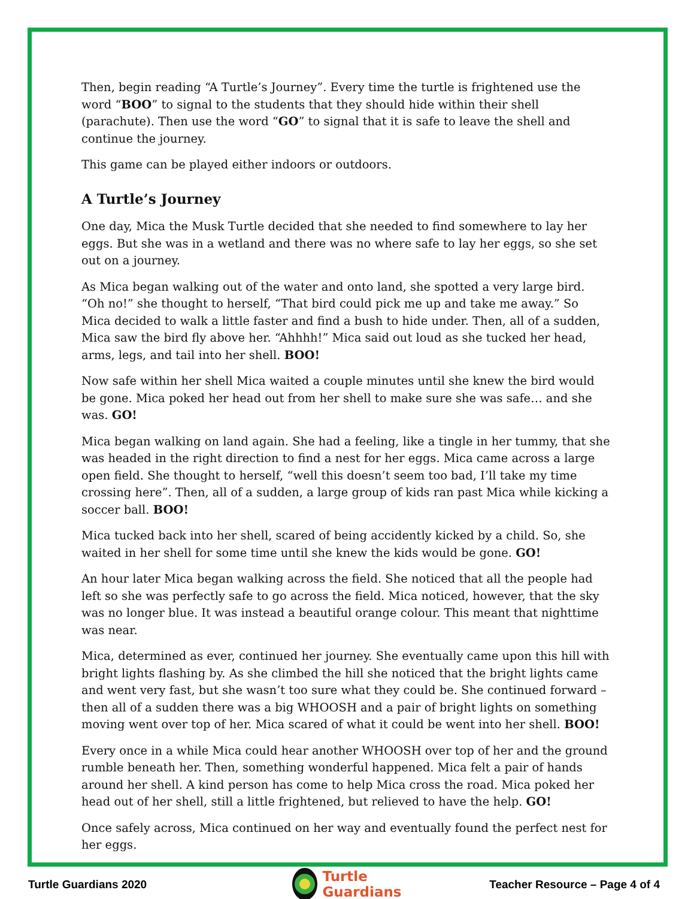Then, begin reading “A Turtle’s Journey”. Every time the turtle is frightened use the word “BOO” to signal to the students that they should hide within their shell (parachute). Then use the word “GO” to signal that it is safe to leave the shell and continue the journey.
This game can be played either indoors or outdoors.
A Turtle’s Journey
One day, Mica the Musk Turtle decided that she needed to find somewhere to lay her eggs. But she was in a wetland and there was no where safe to lay her eggs, so she set out on a journey.
As Mica began walking out of the water and onto land, she spotted a very large bird. “Oh no!” she thought to herself, “That bird could pick me up and take me away.” So Mica decided to walk a little faster and find a bush to hide under. Then, all of a sudden, Mica saw the bird fly above her. “Ahhhh!” Mica said out loud as she tucked her head, arms, legs, and tail into her shell. BOO!
Now safe within her shell Mica waited a couple minutes until she knew the bird would be gone. Mica poked her head out from her shell to make sure she was safe… and she was. GO!
Mica began walking on land again. She had a feeling, like a tingle in her tummy, that she was headed in the right direction to find a nest for her eggs. Mica came across a large open field. She thought to herself, “well this doesn’t seem too bad, I’ll take my time crossing here”. Then, all of a sudden, a large group of kids ran past Mica while kicking a soccer ball. BOO!
Mica tucked back into her shell, scared of being accidently kicked by a child. So, she waited in her shell for some time until she knew the kids would be gone. GO!
An hour later Mica began walking across the field. She noticed that all the people had left so she was perfectly safe to go across the field. Mica noticed, however, that the sky was no longer blue. It was instead a beautiful orange colour. This meant that nighttime was near.
Mica, determined as ever, continued her journey. She eventually came upon this hill with bright lights flashing by. As she climbed the hill she noticed that the bright lights came and went very fast, but she wasn’t too sure what they could be. She continued forward – then all of a sudden there was a big WHOOSH and a pair of bright lights on something moving went over top of her. Mica scared of what it could be went into her shell. BOO!
Every once in a while Mica could hear another WHOOSH over top of her and the ground rumble beneath her. Then, something wonderful happened. Mica felt a pair of hands around her shell. A kind person has come to help Mica cross the road. Mica poked her head out of her shell, still a little frightened, but relieved to have the help. GO!
Once safely across, Mica continued on her way and eventually found the perfect nest for her eggs.
Turtle
Guardians
Turtle Guardians 2020 Teacher Resource – Page 4 of 4